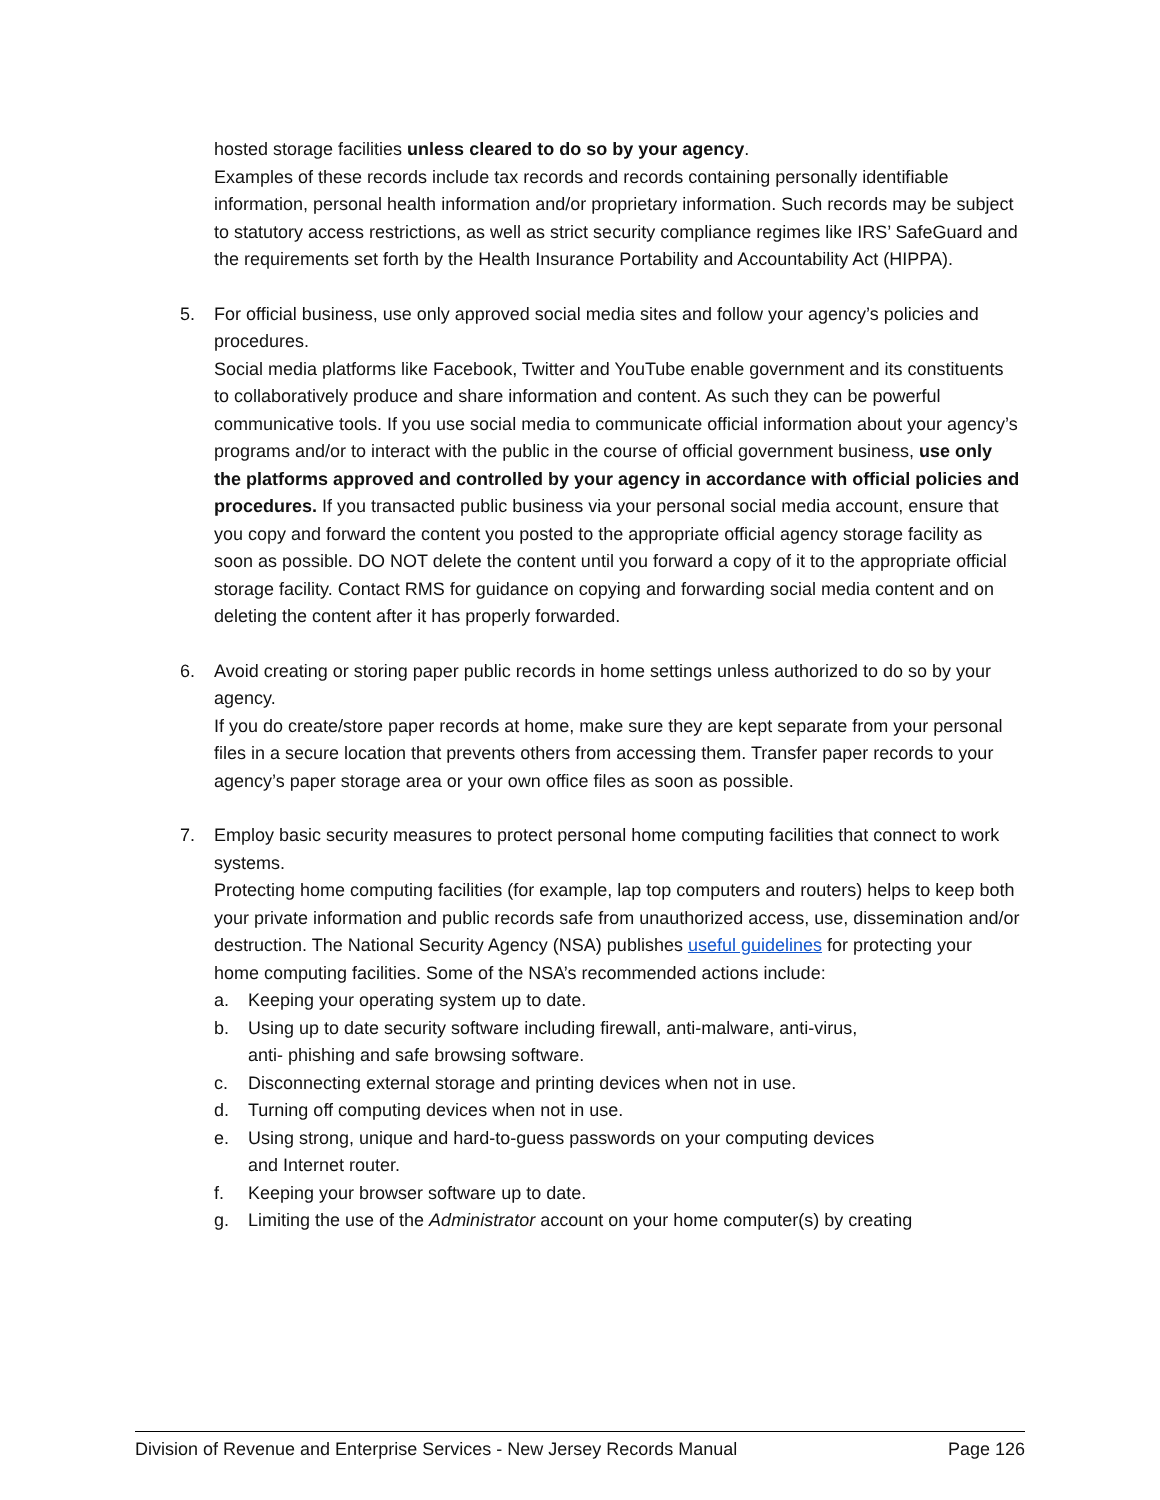hosted storage facilities unless cleared to do so by your agency.
Examples of these records include tax records and records containing personally identifiable information, personal health information and/or proprietary information. Such records may be subject to statutory access restrictions, as well as strict security compliance regimes like IRS’ SafeGuard and the requirements set forth by the Health Insurance Portability and Accountability Act (HIPPA).
5. For official business, use only approved social media sites and follow your agency’s policies and procedures.
Social media platforms like Facebook, Twitter and YouTube enable government and its constituents to collaboratively produce and share information and content. As such they can be powerful communicative tools. If you use social media to communicate official information about your agency’s programs and/or to interact with the public in the course of official government business, use only the platforms approved and controlled by your agency in accordance with official policies and procedures. If you transacted public business via your personal social media account, ensure that you copy and forward the content you posted to the appropriate official agency storage facility as soon as possible. DO NOT delete the content until you forward a copy of it to the appropriate official storage facility. Contact RMS for guidance on copying and forwarding social media content and on deleting the content after it has properly forwarded.
6. Avoid creating or storing paper public records in home settings unless authorized to do so by your agency.
If you do create/store paper records at home, make sure they are kept separate from your personal files in a secure location that prevents others from accessing them. Transfer paper records to your agency’s paper storage area or your own office files as soon as possible.
7. Employ basic security measures to protect personal home computing facilities that connect to work systems.
Protecting home computing facilities (for example, lap top computers and routers) helps to keep both your private information and public records safe from unauthorized access, use, dissemination and/or destruction. The National Security Agency (NSA) publishes useful guidelines for protecting your home computing facilities. Some of the NSA’s recommended actions include:
a. Keeping your operating system up to date.
b. Using up to date security software including firewall, anti-malware, anti-virus,
anti- phishing and safe browsing software.
c. Disconnecting external storage and printing devices when not in use.
d. Turning off computing devices when not in use.
e. Using strong, unique and hard-to-guess passwords on your computing devices
and Internet router.
f. Keeping your browser software up to date.
g. Limiting the use of the Administrator account on your home computer(s) by creating
Division of Revenue and Enterprise Services - New Jersey Records Manual Page 126